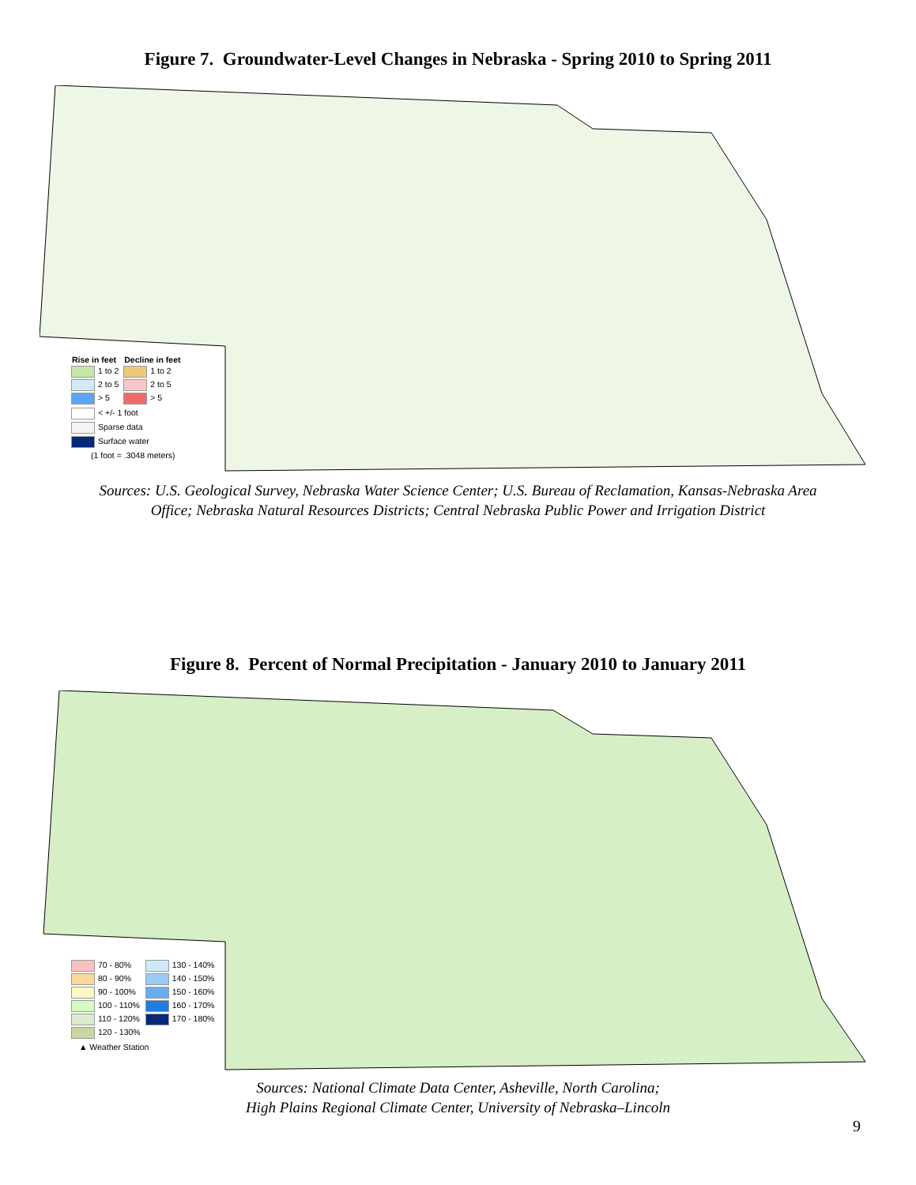Figure 7. Groundwater-Level Changes in Nebraska - Spring 2010 to Spring 2011
| Rise in feet | Decline in feet |
| --- | --- |
| 1 to 2 | 1 to 2 |
| 2 to 5 | 2 to 5 |
| > 5 | > 5 |
< +/- 1 foot
Sparse data
Surface water
(1 foot = .3048 meters)
Sources: U.S. Geological Survey, Nebraska Water Science Center; U.S. Bureau of Reclamation, Kansas-Nebraska Area
Office; Nebraska Natural Resources Districts; Central Nebraska Public Power and Irrigation District
Figure 8. Percent of Normal Precipitation - January 2010 to January 2011
| 70 - 80% | 130 - 140% |
| 80 - 90% | 140 - 150% |
| 90 - 100% | 150 - 160% |
| 100 - 110% | 160 - 170% |
| 110 - 120% | 170 - 180% |
| 120 - 130% | |
▲ Weather Station
Sources: National Climate Data Center, Asheville, North Carolina;
High Plains Regional Climate Center, University of Nebraska–Lincoln
9